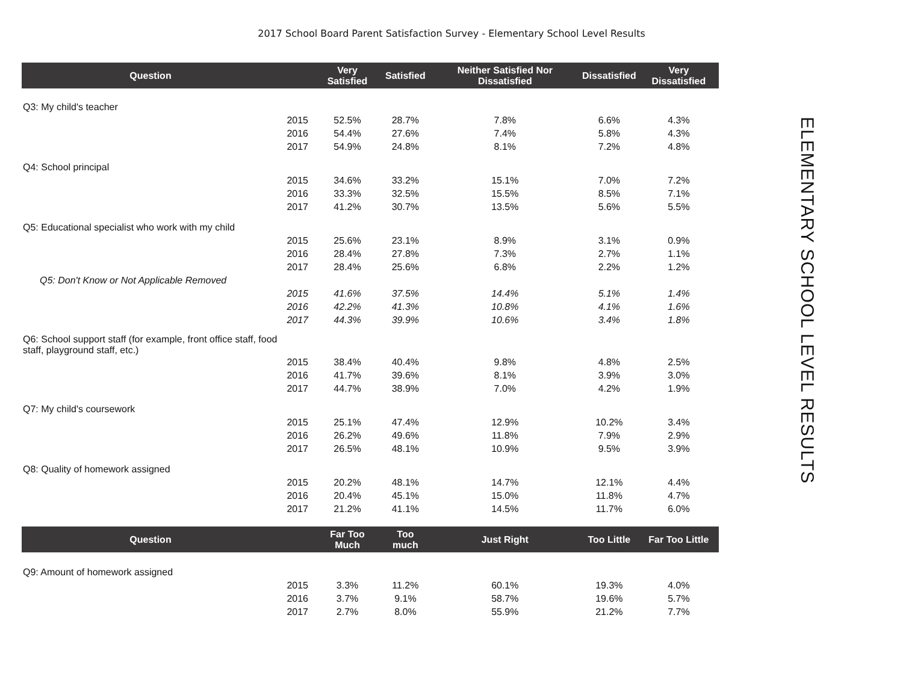2017 School Board Parent Satisfaction Survey - Elementary School Level Results
| Question | | Very Satisfied | Satisfied | Neither Satisfied Nor Dissatisfied | Dissatisfied | Very Dissatisfied |
| --- | --- | --- | --- | --- | --- | --- |
| Q3: My child's teacher | | | | | | |
| | 2015 | 52.5% | 28.7% | 7.8% | 6.6% | 4.3% |
| | 2016 | 54.4% | 27.6% | 7.4% | 5.8% | 4.3% |
| | 2017 | 54.9% | 24.8% | 8.1% | 7.2% | 4.8% |
| Q4: School principal | | | | | | |
| | 2015 | 34.6% | 33.2% | 15.1% | 7.0% | 7.2% |
| | 2016 | 33.3% | 32.5% | 15.5% | 8.5% | 7.1% |
| | 2017 | 41.2% | 30.7% | 13.5% | 5.6% | 5.5% |
| Q5: Educational specialist who work with my child | | | | | | |
| | 2015 | 25.6% | 23.1% | 8.9% | 3.1% | 0.9% |
| | 2016 | 28.4% | 27.8% | 7.3% | 2.7% | 1.1% |
| | 2017 | 28.4% | 25.6% | 6.8% | 2.2% | 1.2% |
| Q5: Don't Know or Not Applicable Removed | | | | | | |
| | 2015 | 41.6% | 37.5% | 14.4% | 5.1% | 1.4% |
| | 2016 | 42.2% | 41.3% | 10.8% | 4.1% | 1.6% |
| | 2017 | 44.3% | 39.9% | 10.6% | 3.4% | 1.8% |
| Q6: School support staff (for example, front office staff, food staff, playground staff, etc.) | | | | | | |
| | 2015 | 38.4% | 40.4% | 9.8% | 4.8% | 2.5% |
| | 2016 | 41.7% | 39.6% | 8.1% | 3.9% | 3.0% |
| | 2017 | 44.7% | 38.9% | 7.0% | 4.2% | 1.9% |
| Q7: My child's coursework | | | | | | |
| | 2015 | 25.1% | 47.4% | 12.9% | 10.2% | 3.4% |
| | 2016 | 26.2% | 49.6% | 11.8% | 7.9% | 2.9% |
| | 2017 | 26.5% | 48.1% | 10.9% | 9.5% | 3.9% |
| Q8: Quality of homework assigned | | | | | | |
| | 2015 | 20.2% | 48.1% | 14.7% | 12.1% | 4.4% |
| | 2016 | 20.4% | 45.1% | 15.0% | 11.8% | 4.7% |
| | 2017 | 21.2% | 41.1% | 14.5% | 11.7% | 6.0% |
| Question | | Far Too Much | Too much | Just Right | Too Little | Far Too Little |
| Q9: Amount of homework assigned | | | | | | |
| | 2015 | 3.3% | 11.2% | 60.1% | 19.3% | 4.0% |
| | 2016 | 3.7% | 9.1% | 58.7% | 19.6% | 5.7% |
| | 2017 | 2.7% | 8.0% | 55.9% | 21.2% | 7.7% |
ELEMENTARY SCHOOL LEVEL RESULTS